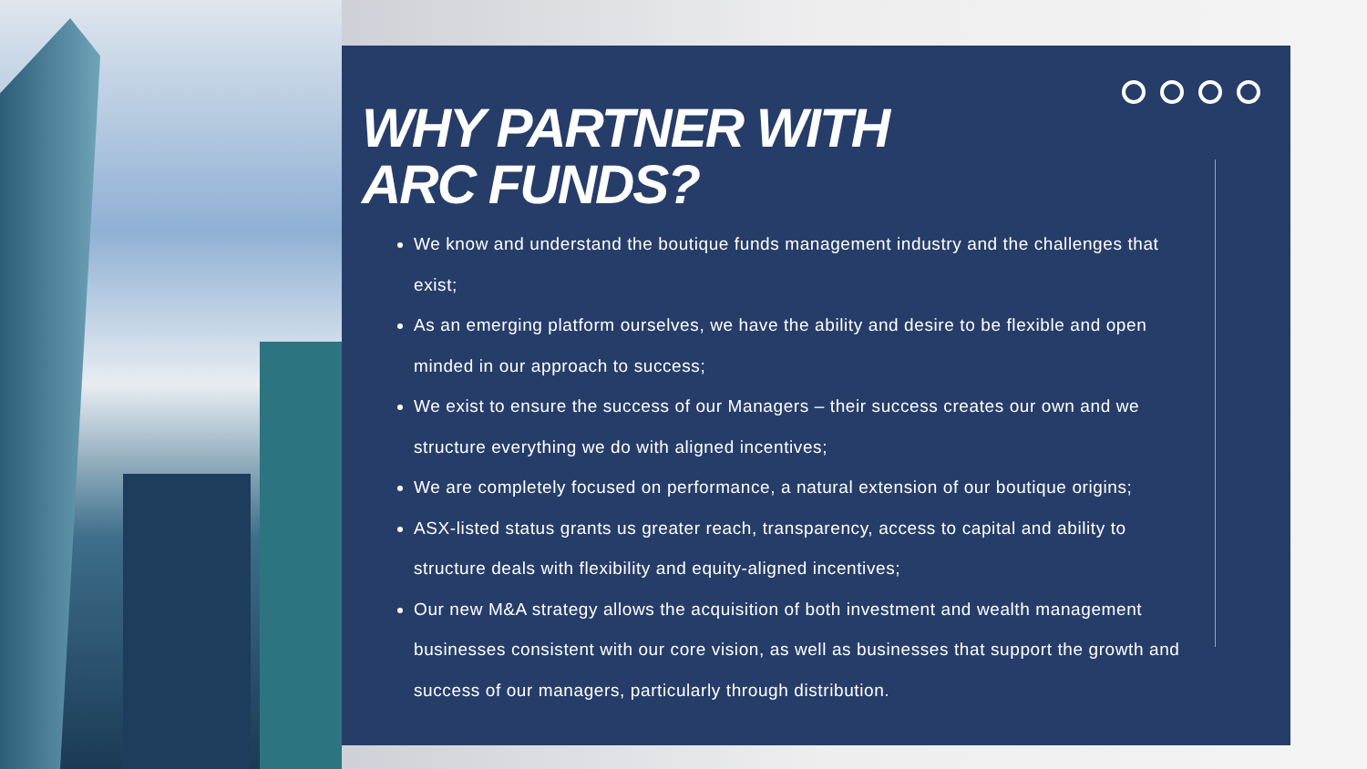WHY PARTNER WITH
ARC FUNDS?
We know and understand the boutique funds management industry and the challenges that exist;
As an emerging platform ourselves, we have the ability and desire to be flexible and open minded in our approach to success;
We exist to ensure the success of our Managers – their success creates our own and we structure everything we do with aligned incentives;
We are completely focused on performance, a natural extension of our boutique origins;
ASX-listed status grants us greater reach, transparency, access to capital and ability to structure deals with flexibility and equity-aligned incentives;
Our new M&A strategy allows the acquisition of both investment and wealth management businesses consistent with our core vision, as well as businesses that support the growth and success of our managers, particularly through distribution.